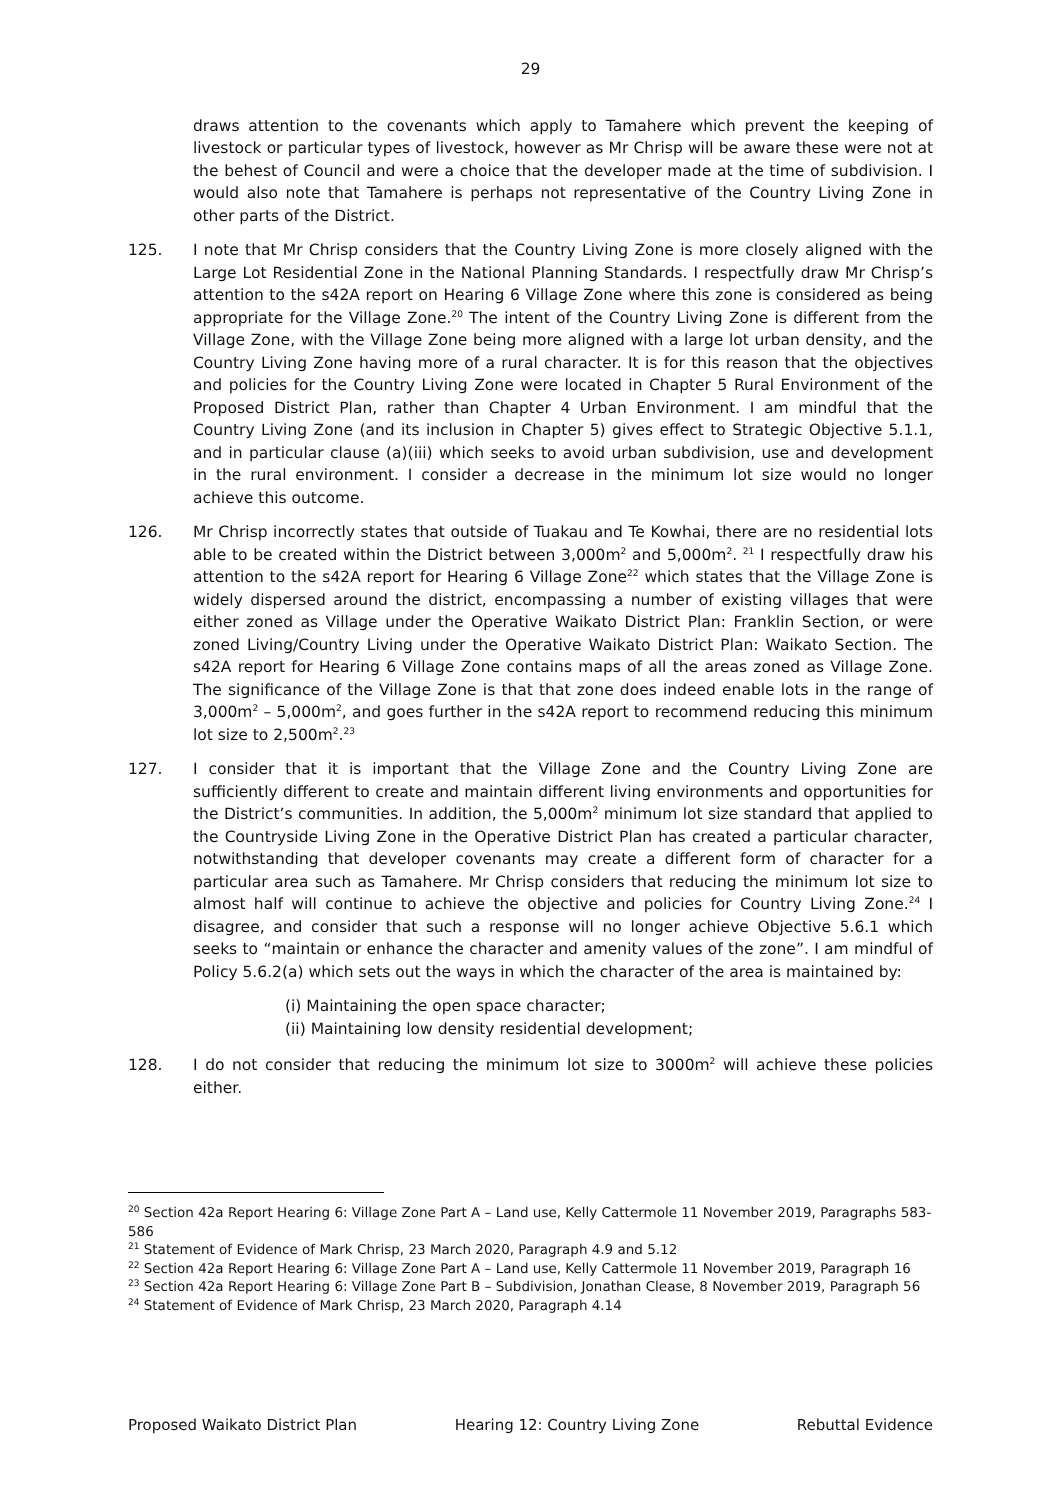29
draws attention to the covenants which apply to Tamahere which prevent the keeping of livestock or particular types of livestock, however as Mr Chrisp will be aware these were not at the behest of Council and were a choice that the developer made at the time of subdivision. I would also note that Tamahere is perhaps not representative of the Country Living Zone in other parts of the District.
125. I note that Mr Chrisp considers that the Country Living Zone is more closely aligned with the Large Lot Residential Zone in the National Planning Standards. I respectfully draw Mr Chrisp’s attention to the s42A report on Hearing 6 Village Zone where this zone is considered as being appropriate for the Village Zone.<sup>20</sup> The intent of the Country Living Zone is different from the Village Zone, with the Village Zone being more aligned with a large lot urban density, and the Country Living Zone having more of a rural character. It is for this reason that the objectives and policies for the Country Living Zone were located in Chapter 5 Rural Environment of the Proposed District Plan, rather than Chapter 4 Urban Environment. I am mindful that the Country Living Zone (and its inclusion in Chapter 5) gives effect to Strategic Objective 5.1.1, and in particular clause (a)(iii) which seeks to avoid urban subdivision, use and development in the rural environment. I consider a decrease in the minimum lot size would no longer achieve this outcome.
126. Mr Chrisp incorrectly states that outside of Tuakau and Te Kowhai, there are no residential lots able to be created within the District between 3,000m<sup>2</sup> and 5,000m<sup>2</sup>. <sup>21</sup> I respectfully draw his attention to the s42A report for Hearing 6 Village Zone<sup>22</sup> which states that the Village Zone is widely dispersed around the district, encompassing a number of existing villages that were either zoned as Village under the Operative Waikato District Plan: Franklin Section, or were zoned Living/Country Living under the Operative Waikato District Plan: Waikato Section. The s42A report for Hearing 6 Village Zone contains maps of all the areas zoned as Village Zone. The significance of the Village Zone is that that zone does indeed enable lots in the range of 3,000m<sup>2</sup> – 5,000m<sup>2</sup>, and goes further in the s42A report to recommend reducing this minimum lot size to 2,500m<sup>2</sup>.<sup>23</sup>
127. I consider that it is important that the Village Zone and the Country Living Zone are sufficiently different to create and maintain different living environments and opportunities for the District’s communities. In addition, the 5,000m<sup>2</sup> minimum lot size standard that applied to the Countryside Living Zone in the Operative District Plan has created a particular character, notwithstanding that developer covenants may create a different form of character for a particular area such as Tamahere. Mr Chrisp considers that reducing the minimum lot size to almost half will continue to achieve the objective and policies for Country Living Zone.<sup>24</sup> I disagree, and consider that such a response will no longer achieve Objective 5.6.1 which seeks to “maintain or enhance the character and amenity values of the zone”. I am mindful of Policy 5.6.2(a) which sets out the ways in which the character of the area is maintained by:
(i) Maintaining the open space character;
(ii) Maintaining low density residential development;
128. I do not consider that reducing the minimum lot size to 3000m<sup>2</sup> will achieve these policies either.
<sup>20</sup> Section 42a Report Hearing 6: Village Zone Part A – Land use, Kelly Cattermole 11 November 2019, Paragraphs 583-586
<sup>21</sup> Statement of Evidence of Mark Chrisp, 23 March 2020, Paragraph 4.9 and 5.12
<sup>22</sup> Section 42a Report Hearing 6: Village Zone Part A – Land use, Kelly Cattermole 11 November 2019, Paragraph 16
<sup>23</sup> Section 42a Report Hearing 6: Village Zone Part B – Subdivision, Jonathan Clease, 8 November 2019, Paragraph 56
<sup>24</sup> Statement of Evidence of Mark Chrisp, 23 March 2020, Paragraph 4.14
Proposed Waikato District Plan Hearing 12: Country Living Zone Rebuttal Evidence